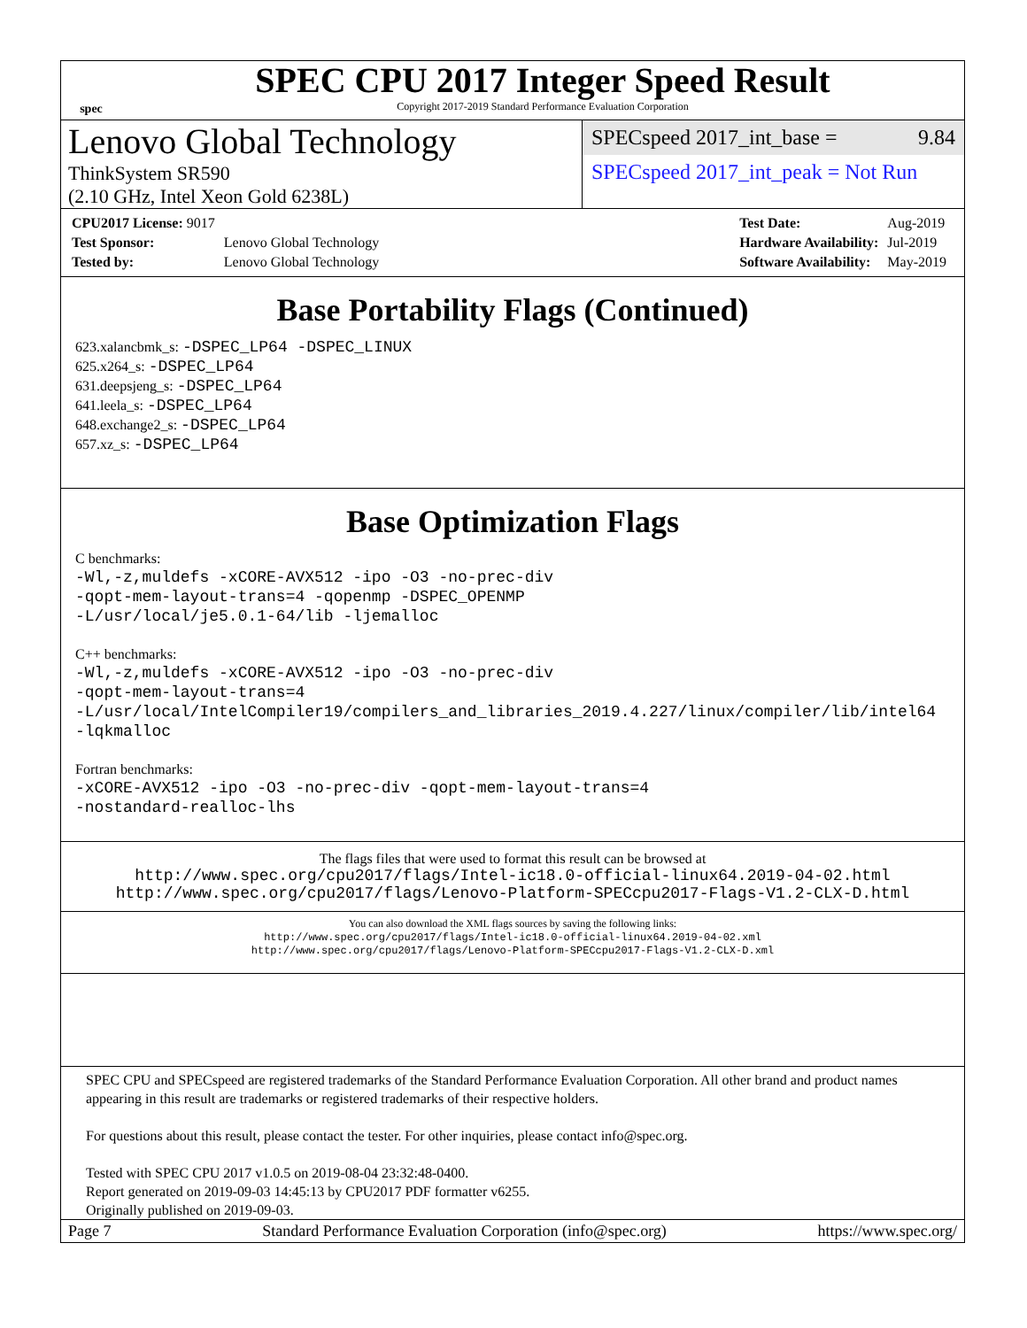spec
SPEC CPU 2017 Integer Speed Result
Copyright 2017-2019 Standard Performance Evaluation Corporation
Lenovo Global Technology
ThinkSystem SR590
(2.10 GHz, Intel Xeon Gold 6238L)
SPECspeed 2017_int_base = 9.84
SPECspeed 2017_int_peak = Not Run
| CPU2017 License: 9017 | |
| Test Sponsor: | Lenovo Global Technology |
| Tested by: | Lenovo Global Technology |
| Test Date: | Aug-2019 |
| Hardware Availability: | Jul-2019 |
| Software Availability: | May-2019 |
Base Portability Flags (Continued)
623.xalancbmk_s: -DSPEC_LP64 -DSPEC_LINUX
625.x264_s: -DSPEC_LP64
631.deepsjeng_s: -DSPEC_LP64
641.leela_s: -DSPEC_LP64
648.exchange2_s: -DSPEC_LP64
657.xz_s: -DSPEC_LP64
Base Optimization Flags
C benchmarks:
-Wl,-z,muldefs -xCORE-AVX512 -ipo -O3 -no-prec-div
-qopt-mem-layout-trans=4 -qopenmp -DSPEC_OPENMP
-L/usr/local/je5.0.1-64/lib -ljemalloc
C++ benchmarks:
-Wl,-z,muldefs -xCORE-AVX512 -ipo -O3 -no-prec-div
-qopt-mem-layout-trans=4
-L/usr/local/IntelCompiler19/compilers_and_libraries_2019.4.227/linux/compiler/lib/intel64
-lqkmalloc
Fortran benchmarks:
-xCORE-AVX512 -ipo -O3 -no-prec-div -qopt-mem-layout-trans=4
-nostandard-realloc-lhs
The flags files that were used to format this result can be browsed at
http://www.spec.org/cpu2017/flags/Intel-ic18.0-official-linux64.2019-04-02.html
http://www.spec.org/cpu2017/flags/Lenovo-Platform-SPECcpu2017-Flags-V1.2-CLX-D.html
You can also download the XML flags sources by saving the following links:
http://www.spec.org/cpu2017/flags/Intel-ic18.0-official-linux64.2019-04-02.xml
http://www.spec.org/cpu2017/flags/Lenovo-Platform-SPECcpu2017-Flags-V1.2-CLX-D.xml
SPEC CPU and SPECspeed are registered trademarks of the Standard Performance Evaluation Corporation. All other brand and product names appearing in this result are trademarks or registered trademarks of their respective holders.
For questions about this result, please contact the tester. For other inquiries, please contact info@spec.org.
Tested with SPEC CPU 2017 v1.0.5 on 2019-08-04 23:32:48-0400.
Report generated on 2019-09-03 14:45:13 by CPU2017 PDF formatter v6255.
Originally published on 2019-09-03.
Page 7 Standard Performance Evaluation Corporation (info@spec.org) https://www.spec.org/